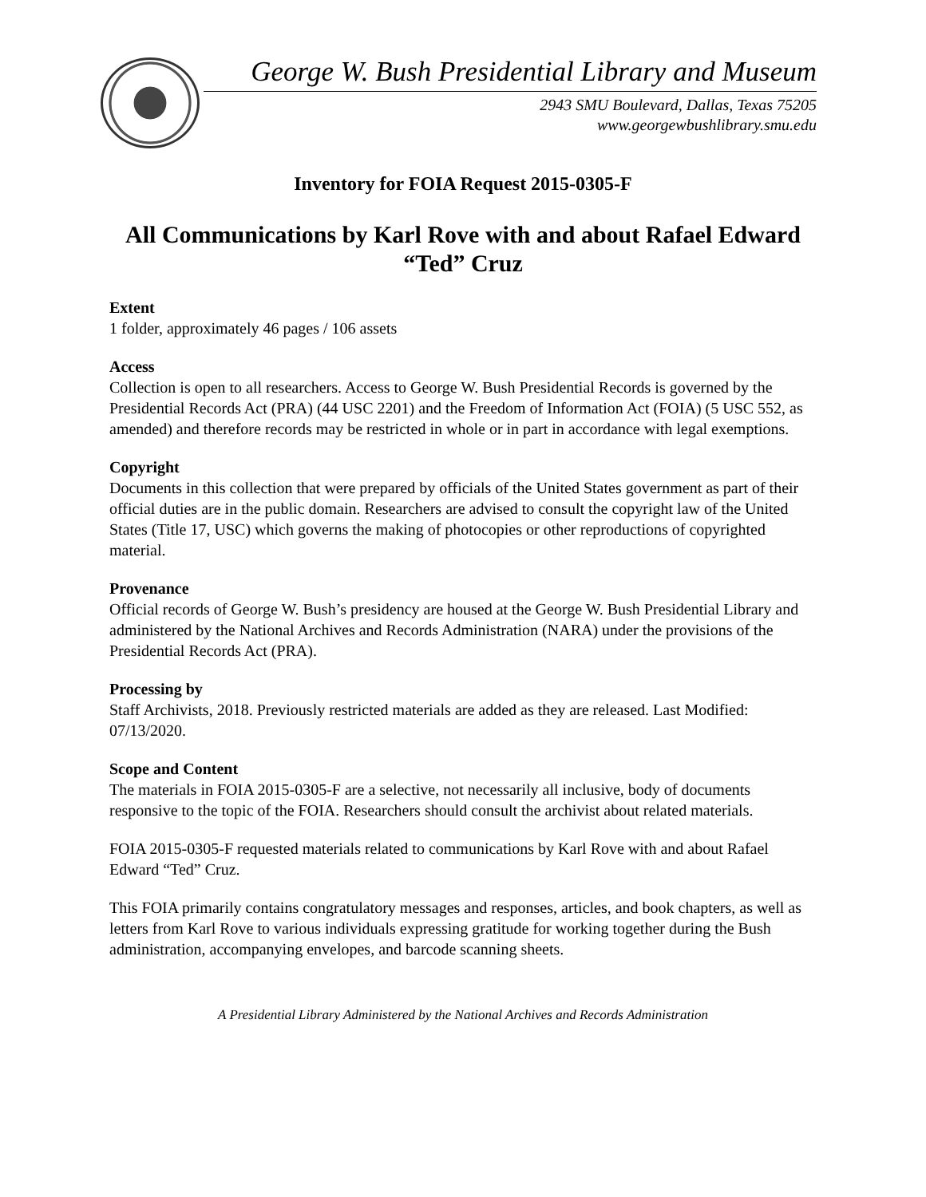George W. Bush Presidential Library and Museum
2943 SMU Boulevard, Dallas, Texas 75205
www.georgewbushlibrary.smu.edu
Inventory for FOIA Request 2015-0305-F
All Communications by Karl Rove with and about Rafael Edward “Ted” Cruz
Extent
1 folder, approximately 46 pages / 106 assets
Access
Collection is open to all researchers. Access to George W. Bush Presidential Records is governed by the Presidential Records Act (PRA) (44 USC 2201) and the Freedom of Information Act (FOIA) (5 USC 552, as amended) and therefore records may be restricted in whole or in part in accordance with legal exemptions.
Copyright
Documents in this collection that were prepared by officials of the United States government as part of their official duties are in the public domain. Researchers are advised to consult the copyright law of the United States (Title 17, USC) which governs the making of photocopies or other reproductions of copyrighted material.
Provenance
Official records of George W. Bush’s presidency are housed at the George W. Bush Presidential Library and administered by the National Archives and Records Administration (NARA) under the provisions of the Presidential Records Act (PRA).
Processing by
Staff Archivists, 2018. Previously restricted materials are added as they are released. Last Modified: 07/13/2020.
Scope and Content
The materials in FOIA 2015-0305-F are a selective, not necessarily all inclusive, body of documents responsive to the topic of the FOIA. Researchers should consult the archivist about related materials.
FOIA 2015-0305-F requested materials related to communications by Karl Rove with and about Rafael Edward “Ted” Cruz.
This FOIA primarily contains congratulatory messages and responses, articles, and book chapters, as well as letters from Karl Rove to various individuals expressing gratitude for working together during the Bush administration, accompanying envelopes, and barcode scanning sheets.
A Presidential Library Administered by the National Archives and Records Administration